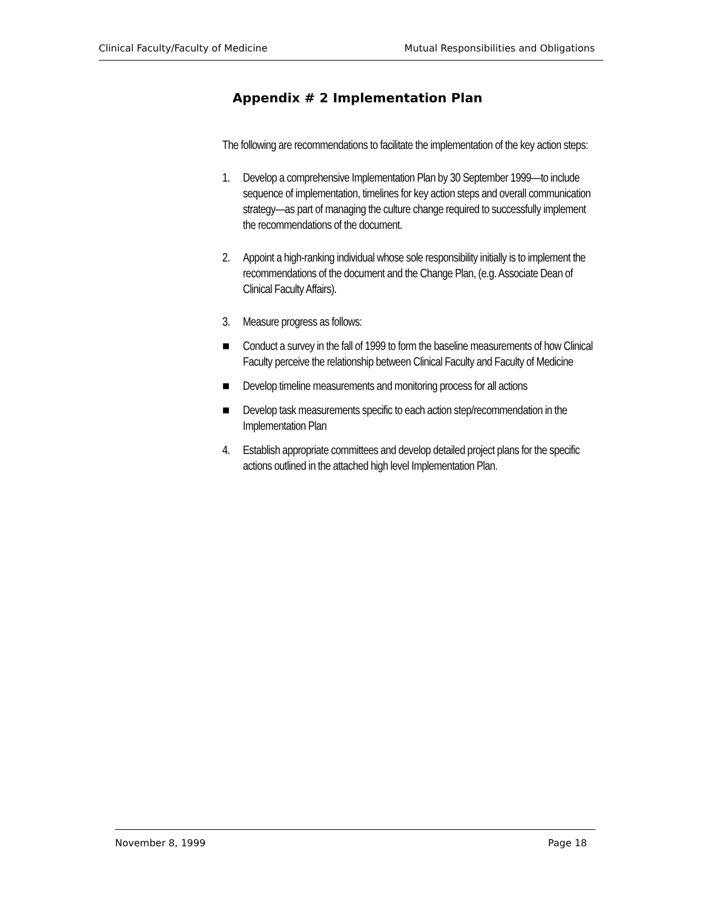Clinical Faculty/Faculty of Medicine Mutual Responsibilities and Obligations
Appendix # 2 Implementation Plan
The following are recommendations to facilitate the implementation of the key action steps:
1. Develop a comprehensive Implementation Plan by 30 September 1999—to include sequence of implementation, timelines for key action steps and overall communication strategy—as part of managing the culture change required to successfully implement the recommendations of the document.
2. Appoint a high-ranking individual whose sole responsibility initially is to implement the recommendations of the document and the Change Plan, (e.g. Associate Dean of Clinical Faculty Affairs).
3. Measure progress as follows:
■ Conduct a survey in the fall of 1999 to form the baseline measurements of how Clinical Faculty perceive the relationship between Clinical Faculty and Faculty of Medicine
■ Develop timeline measurements and monitoring process for all actions
■ Develop task measurements specific to each action step/recommendation in the Implementation Plan
4. Establish appropriate committees and develop detailed project plans for the specific actions outlined in the attached high level Implementation Plan.
November 8, 1999 Page 18